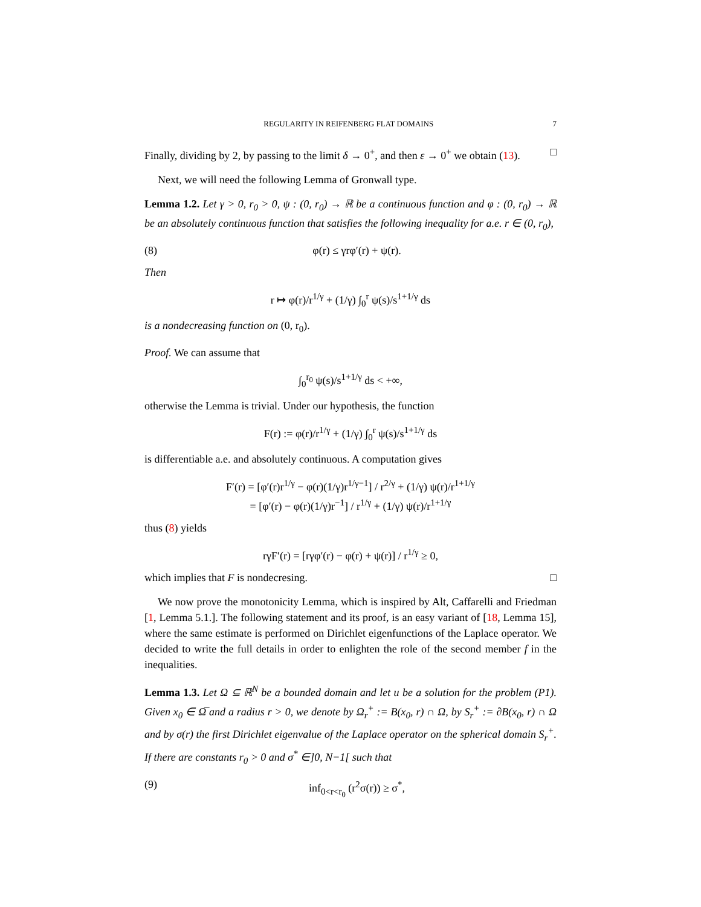REGULARITY IN REIFENBERG FLAT DOMAINS 7
Finally, dividing by 2, by passing to the limit δ → 0<sup>+</sup>, and then ε → 0<sup>+</sup> we obtain (13). □
Next, we will need the following Lemma of Gronwall type.
Lemma 1.2. Let γ > 0, r<sub>0</sub> > 0, ψ : (0, r<sub>0</sub>) → ℝ be a continuous function and φ : (0, r<sub>0</sub>) → ℝ be an absolutely continuous function that satisfies the following inequality for a.e. r ∈ (0, r<sub>0</sub>),
(8) φ(r) ≤ γrφ′(r) + ψ(r).
Then
r ↦ φ(r)/r<sup>1/γ</sup> + (1/γ) ∫<sub>0</sub><sup>r</sup> ψ(s)/s<sup>1+1/γ</sup> ds
is a nondecreasing function on (0, r<sub>0</sub>).
Proof. We can assume that
∫<sub>0</sub><sup>r<sub>0</sub></sup> ψ(s)/s<sup>1+1/γ</sup> ds < +∞,
otherwise the Lemma is trivial. Under our hypothesis, the function
F(r) := φ(r)/r<sup>1/γ</sup> + (1/γ) ∫<sub>0</sub><sup>r</sup> ψ(s)/s<sup>1+1/γ</sup> ds
is differentiable a.e. and absolutely continuous. A computation gives
F′(r) = [φ′(r)r<sup>1/γ</sup> − φ(r)(1/γ)r<sup>1/γ−1</sup>] / r<sup>2/γ</sup> + (1/γ) ψ(r)/r<sup>1+1/γ</sup>
= [φ′(r) − φ(r)(1/γ)r<sup>−1</sup>] / r<sup>1/γ</sup> + (1/γ) ψ(r)/r<sup>1+1/γ</sup>
thus (8) yields
rγF′(r) = [rγφ′(r) − φ(r) + ψ(r)] / r<sup>1/γ</sup> ≥ 0,
which implies that F is nondecresing. □
We now prove the monotonicity Lemma, which is inspired by Alt, Caffarelli and Friedman [1, Lemma 5.1.]. The following statement and its proof, is an easy variant of [18, Lemma 15], where the same estimate is performed on Dirichlet eigenfunctions of the Laplace operator. We decided to write the full details in order to enlighten the role of the second member f in the inequalities.
Lemma 1.3. Let Ω ⊆ ℝ<sup>N</sup> be a bounded domain and let u be a solution for the problem (P1). Given x<sub>0</sub> ∈ Ω̅ and a radius r > 0, we denote by Ω<sub>r</sub><sup>+</sup> := B(x<sub>0</sub>, r) ∩ Ω, by S<sub>r</sub><sup>+</sup> := ∂B(x<sub>0</sub>, r) ∩ Ω and by σ(r) the first Dirichlet eigenvalue of the Laplace operator on the spherical domain S<sub>r</sub><sup>+</sup>. If there are constants r<sub>0</sub> > 0 and σ<sup>*</sup> ∈]0, N−1[ such that
(9) inf<sub>0<r<r<sub>0</sub></sub> (r<sup>2</sup>σ(r)) ≥ σ<sup>*</sup>,